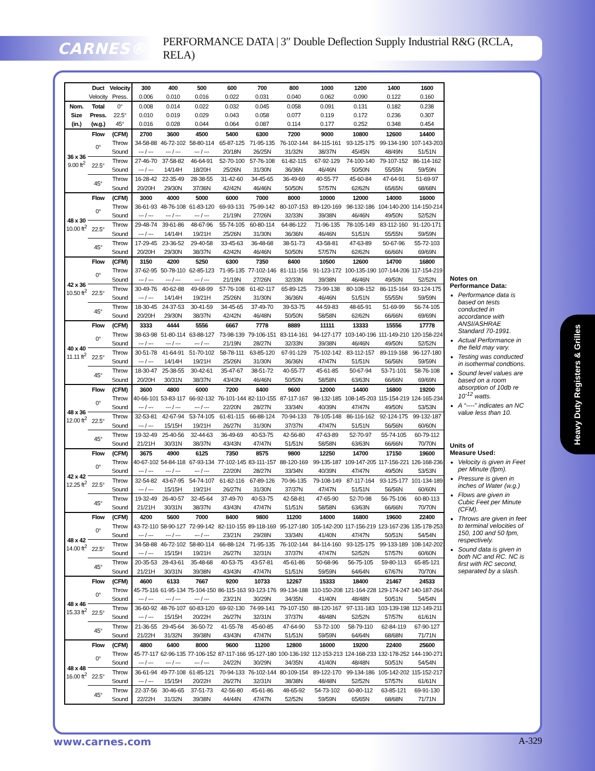CARNES®
PERFORMANCE DATA | 3″ Double Deflection Supply Industrial R&G (RCLA, RELA)
| | Duct | Velocity | 300 | 400 | 500 | 600 | 700 | 800 | 1000 | 1200 | 1400 | 1600 |
| --- | --- | --- | --- | --- | --- | --- | --- | --- | --- | --- | --- | --- |
| | Velocity | Press. | 0.006 | 0.010 | 0.016 | 0.022 | 0.031 | 0.040 | 0.062 | 0.090 | 0.122 | 0.160 |
| Nom. | Total | 0° | 0.008 | 0.014 | 0.022 | 0.032 | 0.045 | 0.058 | 0.091 | 0.131 | 0.182 | 0.238 |
| Size | Press. | 22.5° | 0.010 | 0.019 | 0.029 | 0.043 | 0.058 | 0.077 | 0.119 | 0.172 | 0.236 | 0.307 |
| (in.) | (w.g.) | 45° | 0.016 | 0.028 | 0.044 | 0.064 | 0.087 | 0.114 | 0.177 | 0.252 | 0.348 | 0.454 |
| 36 x 36 9.00 ft<sup>2</sup> | Flow | (CFM) | 2700 | 3600 | 4500 | 5400 | 6300 | 7200 | 9000 | 10800 | 12600 | 14400 |
| | 0° | Throw | 34-58-88 | 46-72-102 | 58-80-114 | 65-87-125 | 71-95-135 | 76-102-144 | 84-115-161 | 93-125-175 | 99-134-190 | 107-143-203 |
| | | Sound | --- / --- | --- / --- | --- / --- | 20/18N | 26/25N | 31/32N | 38/37N | 45/45N | 48/49N | 51/51N |
| | 22.5° | Throw | 27-46-70 | 37-58-82 | 46-64-91 | 52-70-100 | 57-76-108 | 61-82-115 | 67-92-129 | 74-100-140 | 79-107-152 | 86-114-162 |
| | | Sound | --- / --- | 14/14H | 18/20H | 25/26N | 31/30N | 36/36N | 46/46N | 50/50N | 55/55N | 59/59N |
| | 45° | Throw | 16-28-42 | 22-35-49 | 28-38-55 | 31-42-60 | 34-45-65 | 36-49-69 | 40-55-77 | 45-60-84 | 47-64-91 | 51-69-97 |
| | | Sound | 20/20H | 29/30N | 37/36N | 42/42N | 46/46N | 50/50N | 57/57N | 62/62N | 65/65N | 68/68N |
| 48 x 30 10.00 ft<sup>2</sup> | Flow | (CFM) | 3000 | 4000 | 5000 | 6000 | 7000 | 8000 | 10000 | 12000 | 14000 | 16000 |
| | 0° | Throw | 36-61-93 | 48-76-108 | 61-83-120 | 69-93-131 | 75-99-142 | 80-107-153 | 89-120-169 | 98-132-186 | 104-140-200 | 114-150-214 |
| | | Sound | --- / --- | --- / --- | --- / --- | 21/19N | 27/26N | 32/33N | 39/38N | 46/46N | 49/50N | 52/52N |
| | 22.5° | Throw | 29-48-74 | 39-61-86 | 48-67-96 | 55-74-105 | 60-80-114 | 64-86-122 | 71-96-135 | 78-105-149 | 83-112-160 | 91-120-171 |
| | | Sound | --- / --- | 14/14H | 19/21H | 25/26N | 31/30N | 36/36N | 46/46N | 51/51N | 55/55N | 59/59N |
| | 45° | Throw | 17-29-45 | 23-36-52 | 29-40-58 | 33-45-63 | 36-48-68 | 38-51-73 | 43-58-81 | 47-63-89 | 50-67-96 | 55-72-103 |
| | | Sound | 20/20H | 29/30N | 38/37N | 42/42N | 46/46N | 50/50N | 57/57N | 62/62N | 66/66N | 69/69N |
| 42 x 36 10.50 ft<sup>2</sup> | Flow | (CFM) | 3150 | 4200 | 5250 | 6300 | 7350 | 8400 | 10500 | 12600 | 14700 | 16800 |
| | 0° | Throw | 37-62-95 | 50-78-110 | 62-85-123 | 71-95-135 | 77-102-146 | 81-111-156 | 91-123-172 | 100-135-190 | 107-144-206 | 117-154-219 |
| | | Sound | --- / --- | --- / --- | --- / --- | 21/19N | 27/26N | 32/33N | 39/38N | 46/46N | 49/50N | 52/52N |
| | 22.5° | Throw | 30-49-76 | 40-62-88 | 49-68-99 | 57-76-108 | 61-82-117 | 65-89-125 | 73-99-138 | 80-108-152 | 86-115-164 | 93-124-175 |
| | | Sound | --- / --- | 14/14H | 19/21H | 25/26N | 31/30N | 36/36N | 46/46N | 51/51N | 55/55N | 59/59N |
| | 45° | Throw | 18-30-45 | 24-37-53 | 30-41-59 | 34-45-65 | 37-49-70 | 39-53-75 | 44-59-83 | 48-65-91 | 51-69-99 | 56-74-105 |
| | | Sound | 20/20H | 29/30N | 38/37N | 42/42N | 46/48N | 50/50N | 58/58N | 62/62N | 66/66N | 69/69N |
| 40 x 40 11.11 ft<sup>2</sup> | Flow | (CFM) | 3333 | 4444 | 5556 | 6667 | 7778 | 8889 | 11111 | 13333 | 15556 | 17778 |
| | 0° | Throw | 38-63-98 | 51-80-114 | 63-88-127 | 73-98-139 | 79-106-151 | 83-114-161 | 94-127-177 | 103-140-196 | 111-149-210 | 120-158-224 |
| | | Sound | --- / --- | --- / --- | --- / --- | 21/19N | 28/27N | 32/33N | 39/38N | 46/46N | 49/50N | 52/52N |
| | 22.5° | Throw | 30-51-78 | 41-64-91 | 51-70-102 | 58-78-111 | 63-85-120 | 67-91-129 | 75-102-142 | 83-112-157 | 89-119-168 | 96-127-180 |
| | | Sound | --- / --- | 14/14H | 19/21H | 25/26N | 31/30N | 36/36N | 47/47N | 51/51N | 56/56N | 59/59N |
| | 45° | Throw | 18-30-47 | 25-38-55 | 30-42-61 | 35-47-67 | 38-51-72 | 40-55-77 | 45-61-85 | 50-67-94 | 53-71-101 | 58-76-108 |
| | | Sound | 20/20H | 30/31N | 38/37N | 43/43N | 46/46N | 50/50N | 58/58N | 63/63N | 66/66N | 69/69N |
| 48 x 36 12.00 ft<sup>2</sup> | Flow | (CFM) | 3600 | 4800 | 6000 | 7200 | 8400 | 9600 | 12000 | 14400 | 16800 | 19200 |
| | 0° | Throw | 40-66-101 | 53-83-117 | 66-92-132 | 76-101-144 | 82-110-155 | 87-117-167 | 98-132-185 | 108-145-203 | 115-154-219 | 124-165-234 |
| | | Sound | --- / --- | --- / --- | --- / --- | 22/20N | 28/27N | 33/34N | 40/39N | 47/47N | 49/50N | 53/53N |
| | 22.5° | Throw | 32-53-81 | 42-67-94 | 53-74-105 | 61-81-115 | 66-88-124 | 70-94-133 | 78-105-148 | 86-116-162 | 92-124-175 | 99-132-187 |
| | | Sound | --- / --- | 15/15H | 19/21H | 26/27N | 31/30N | 37/37N | 47/47N | 51/51N | 56/56N | 60/60N |
| | 45° | Throw | 19-32-49 | 25-40-56 | 32-44-63 | 36-49-69 | 40-53-75 | 42-56-80 | 47-63-89 | 52-70-97 | 55-74-105 | 60-79-112 |
| | | Sound | 21/21H | 30/31N | 38/37N | 43/43N | 47/47N | 51/51N | 58/58N | 63/63N | 66/66N | 70/70N |
| 42 x 42 12.25 ft<sup>2</sup> | Flow | (CFM) | 3675 | 4900 | 6125 | 7350 | 8575 | 9800 | 12250 | 14700 | 17150 | 19600 |
| | 0° | Throw | 40-67-102 | 54-84-118 | 67-93-134 | 77-102-145 | 83-111-157 | 88-120-169 | 99-135-187 | 109-147-205 | 117-156-221 | 126-168-236 |
| | | Sound | --- / --- | --- / --- | --- / --- | 22/20N | 28/27N | 33/34N | 40/39N | 47/47N | 49/50N | 53/53N |
| | 22.5° | Throw | 32-54-82 | 43-67-95 | 54-74-107 | 61-82-116 | 67-89-126 | 70-96-135 | 79-108-149 | 87-117-164 | 93-125-177 | 101-134-189 |
| | | Sound | --- / --- | 15/15H | 19/21H | 26/27N | 31/30N | 37/37N | 47/47N | 51/51N | 56/56N | 60/60N |
| | 45° | Throw | 19-32-49 | 26-40-57 | 32-45-64 | 37-49-70 | 40-53-75 | 42-58-81 | 47-65-90 | 52-70-98 | 56-75-106 | 60-80-113 |
| | | Sound | 21/21H | 30/31N | 38/37N | 43/43N | 47/47N | 51/51N | 58/58N | 63/63N | 66/66N | 70/70N |
| 48 x 42 14.00 ft<sup>2</sup> | Flow | (CFM) | 4200 | 5600 | 7000 | 8400 | 9800 | 11200 | 14000 | 16800 | 19600 | 22400 |
| | 0° | Throw | 43-72-110 | 58-90-127 | 72-99-142 | 82-110-155 | 89-118-169 | 95-127-180 | 105-142-200 | 117-156-219 | 123-167-236 | 135-178-253 |
| | | Sound | --- / --- | --- / --- | --- / --- | 23/21N | 29/28N | 33/34N | 41/40N | 47/47N | 50/51N | 54/54N |
| | 22.5° | Throw | 34-58-88 | 46-72-102 | 58-80-114 | 66-88-124 | 71-95-135 | 76-102-144 | 84-114-160 | 93-125-175 | 99-133-189 | 108-142-202 |
| | | Sound | --- / --- | 15/15H | 19/21H | 26/27N | 32/31N | 37/37N | 47/47N | 52/52N | 57/57N | 60/60N |
| | 45° | Throw | 20-35-53 | 28-43-61 | 35-48-68 | 40-53-75 | 43-57-81 | 45-61-86 | 50-68-96 | 56-75-105 | 59-80-113 | 65-85-121 |
| | | Sound | 21/21H | 30/31N | 39/38N | 43/43N | 47/47N | 51/51N | 59/59N | 64/64N | 67/67N | 70/70N |
| 48 x 46 15.33 ft<sup>2</sup> | Flow | (CFM) | 4600 | 6133 | 7667 | 9200 | 10733 | 12267 | 15333 | 18400 | 21467 | 24533 |
| | 0° | Throw | 45-75-116 | 61-95-134 | 75-104-150 | 86-115-163 | 93-123-176 | 99-134-188 | 110-150-208 | 121-164-228 | 129-174-247 | 140-187-264 |
| | | Sound | --- / --- | --- / --- | --- / --- | 23/21N | 30/29N | 34/35N | 41/40N | 48/48N | 50/51N | 54/54N |
| | 22.5° | Throw | 36-60-92 | 48-76-107 | 60-83-120 | 69-92-130 | 74-99-141 | 79-107-150 | 88-120-167 | 97-131-183 | 103-139-198 | 112-149-211 |
| | | Sound | --- / --- | 15/15H | 20/22H | 26/27N | 32/31N | 37/37N | 48/48N | 52/52N | 57/57N | 61/61N |
| | 45° | Throw | 21-36-55 | 29-45-64 | 36-50-72 | 41-55-78 | 45-60-85 | 47-64-90 | 53-72-100 | 58-79-110 | 62-84-119 | 67-90-127 |
| | | Sound | 21/22H | 31/32N | 39/38N | 43/43N | 47/47N | 51/51N | 59/59N | 64/64N | 68/68N | 71/71N |
| 48 x 48 16.00 ft<sup>2</sup> | Flow | (CFM) | 4800 | 6400 | 8000 | 9600 | 11200 | 12800 | 16000 | 19200 | 22400 | 25600 |
| | 0° | Throw | 45-77-117 | 62-96-135 | 77-106-152 | 87-117-166 | 95-127-180 | 100-136-192 | 112-153-213 | 124-168-233 | 132-178-252 | 144-190-271 |
| | | Sound | --- / --- | --- / --- | --- / --- | 24/22N | 30/29N | 34/35N | 41/40N | 48/48N | 50/51N | 54/54N |
| | 22.5° | Throw | 36-61-94 | 49-77-108 | 61-85-121 | 70-94-133 | 76-102-144 | 80-109-154 | 89-122-170 | 99-134-186 | 105-142-202 | 115-152-217 |
| | | Sound | --- / --- | 15/15H | 20/22H | 26/27N | 32/31N | 38/38N | 48/48N | 52/52N | 57/57N | 61/61N |
| | 45° | Throw | 22-37-56 | 30-46-65 | 37-51-73 | 42-56-80 | 45-61-86 | 48-65-92 | 54-73-102 | 60-80-112 | 63-85-121 | 69-91-130 |
| | | Sound | 22/22H | 31/32N | 39/38N | 44/44N | 47/47N | 52/52N | 59/59N | 65/65N | 68/68N | 71/71N |
Notes on
Performance Data:
Performance data is based on tests conducted in accordance with ANSI/ASHRAE Standard 70-1991.
Actual Performance in the field may vary.
Testing was conducted in isothermal condtions.
Sound level values are based on a room absorption of 10db re 10<sup>-12</sup> watts.
A “----” indicates an NC value less than 10.
Units of
Measure Used:
Velocity is given in Feet per Minute (fpm).
Pressure is given in inches of Water (w.g.)
Flows are given in Cubic Feet per Minute (CFM).
Throws are given in feet to terminal velocities of 150, 100 and 50 fpm, respectively.
Sound data is given in both NC and RC. NC is first with RC second, separated by a slash.
Heavy Duty Registers & Grilles
www.carnes.com A-329